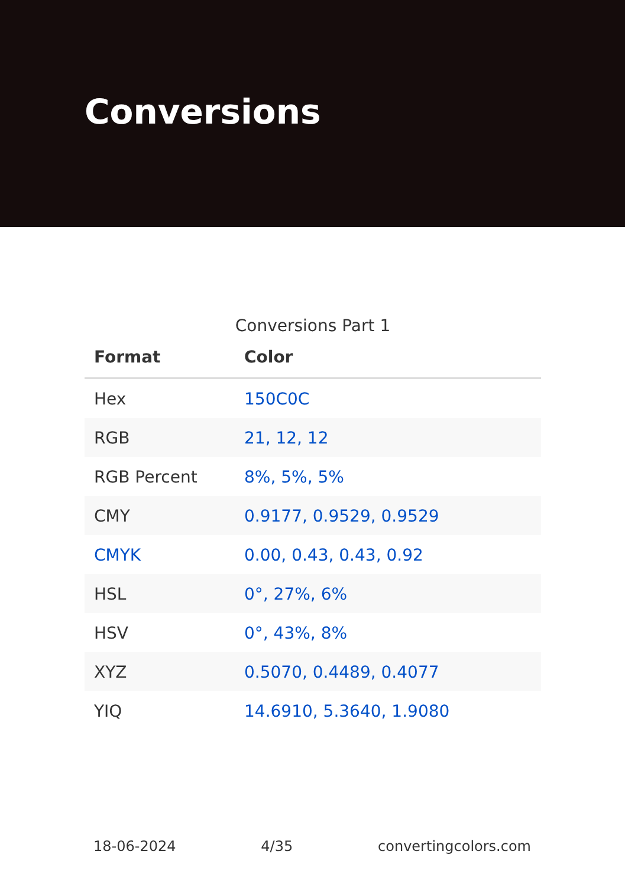Conversions
Conversions Part 1
| Format | Color |
| --- | --- |
| Hex | 150C0C |
| RGB | 21, 12, 12 |
| RGB Percent | 8%, 5%, 5% |
| CMY | 0.9177, 0.9529, 0.9529 |
| CMYK | 0.00, 0.43, 0.43, 0.92 |
| HSL | 0°, 27%, 6% |
| HSV | 0°, 43%, 8% |
| XYZ | 0.5070, 0.4489, 0.4077 |
| YIQ | 14.6910, 5.3640, 1.9080 |
18-06-2024 4/35 convertingcolors.com